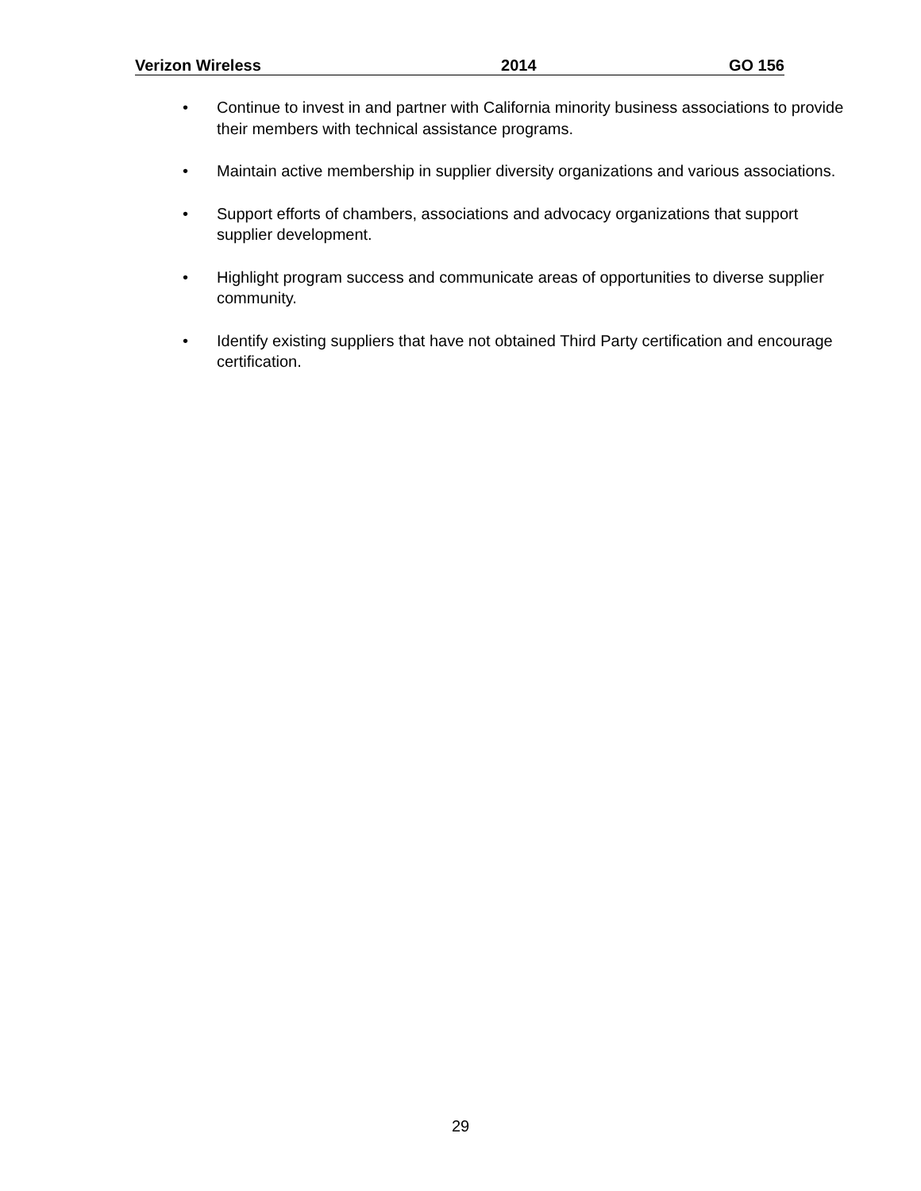Verizon Wireless 2014 GO 156
• Continue to invest in and partner with California minority business associations to provide their members with technical assistance programs.
• Maintain active membership in supplier diversity organizations and various associations.
• Support efforts of chambers, associations and advocacy organizations that support supplier development.
• Highlight program success and communicate areas of opportunities to diverse supplier community.
• Identify existing suppliers that have not obtained Third Party certification and encourage certification.
29